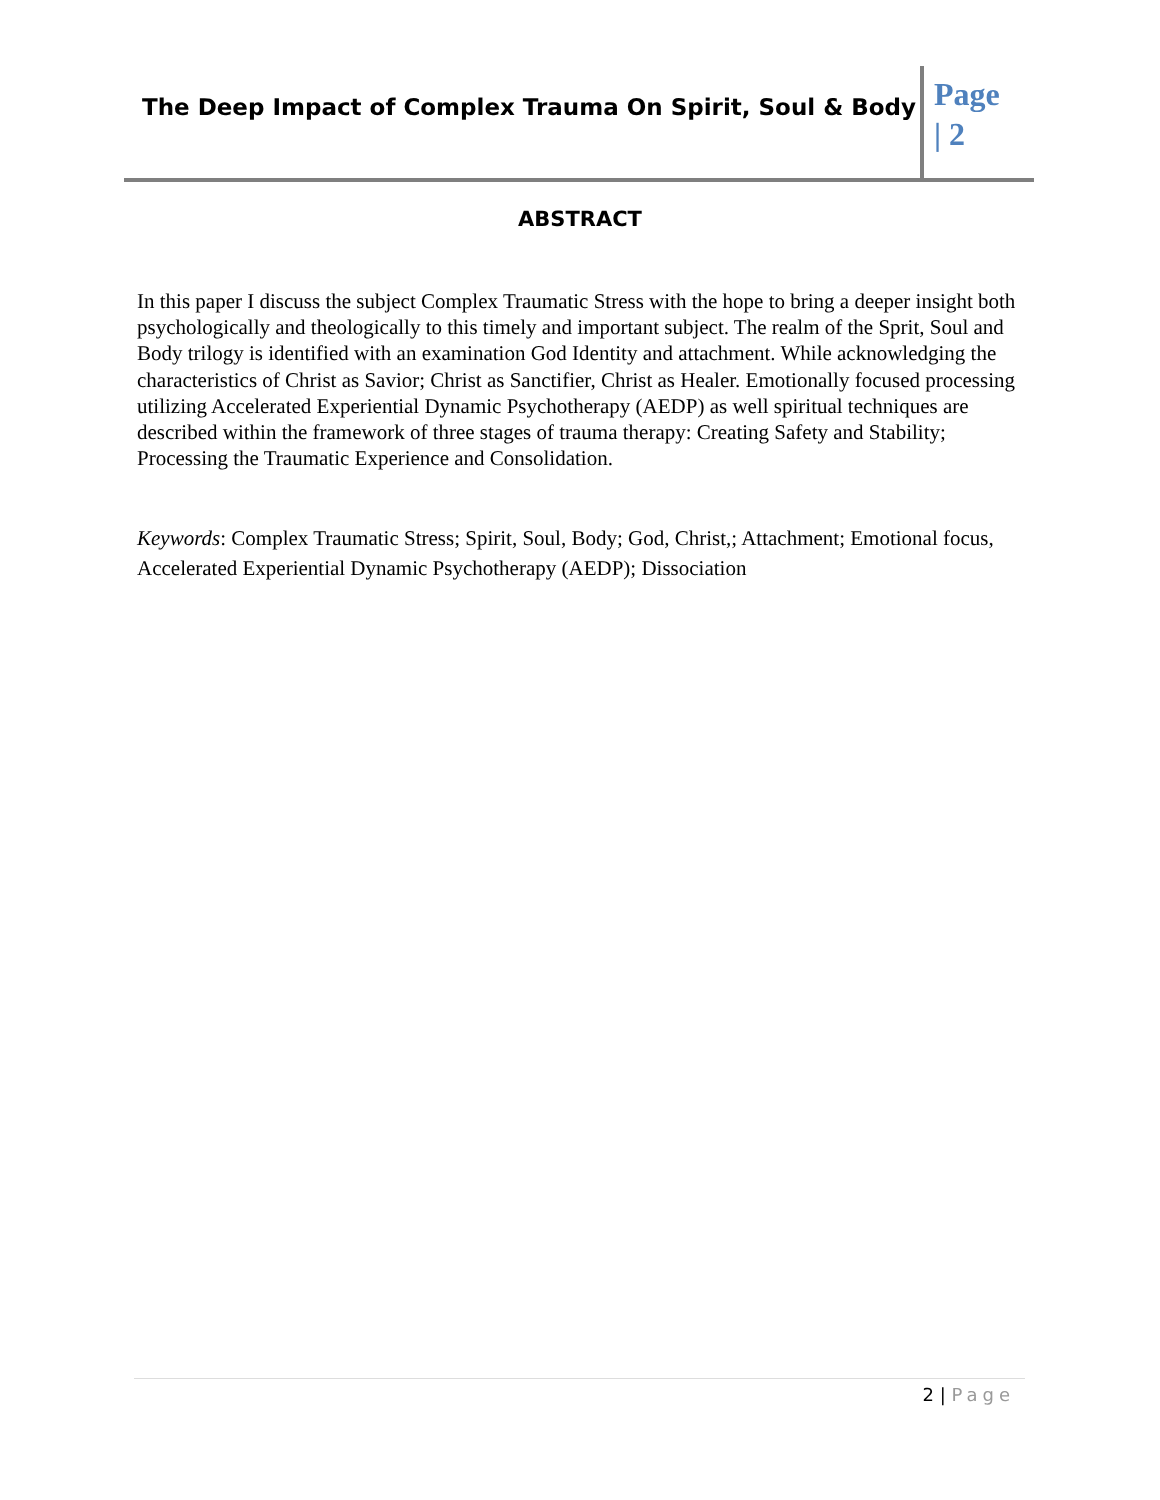The Deep Impact of Complex Trauma On Spirit, Soul & Body
Page
| 2
ABSTRACT
In this paper I discuss the subject Complex Traumatic Stress with the hope to bring a deeper insight both psychologically and theologically to this timely and important subject. The realm of the Sprit, Soul and Body trilogy is identified with an examination God Identity and attachment. While acknowledging the characteristics of Christ as Savior; Christ as Sanctifier, Christ as Healer. Emotionally focused processing utilizing Accelerated Experiential Dynamic Psychotherapy (AEDP) as well spiritual techniques are described within the framework of three stages of trauma therapy: Creating Safety and Stability; Processing the Traumatic Experience and Consolidation.
Keywords: Complex Traumatic Stress; Spirit, Soul, Body; God, Christ,; Attachment; Emotional focus, Accelerated Experiential Dynamic Psychotherapy (AEDP); Dissociation
2 | Page